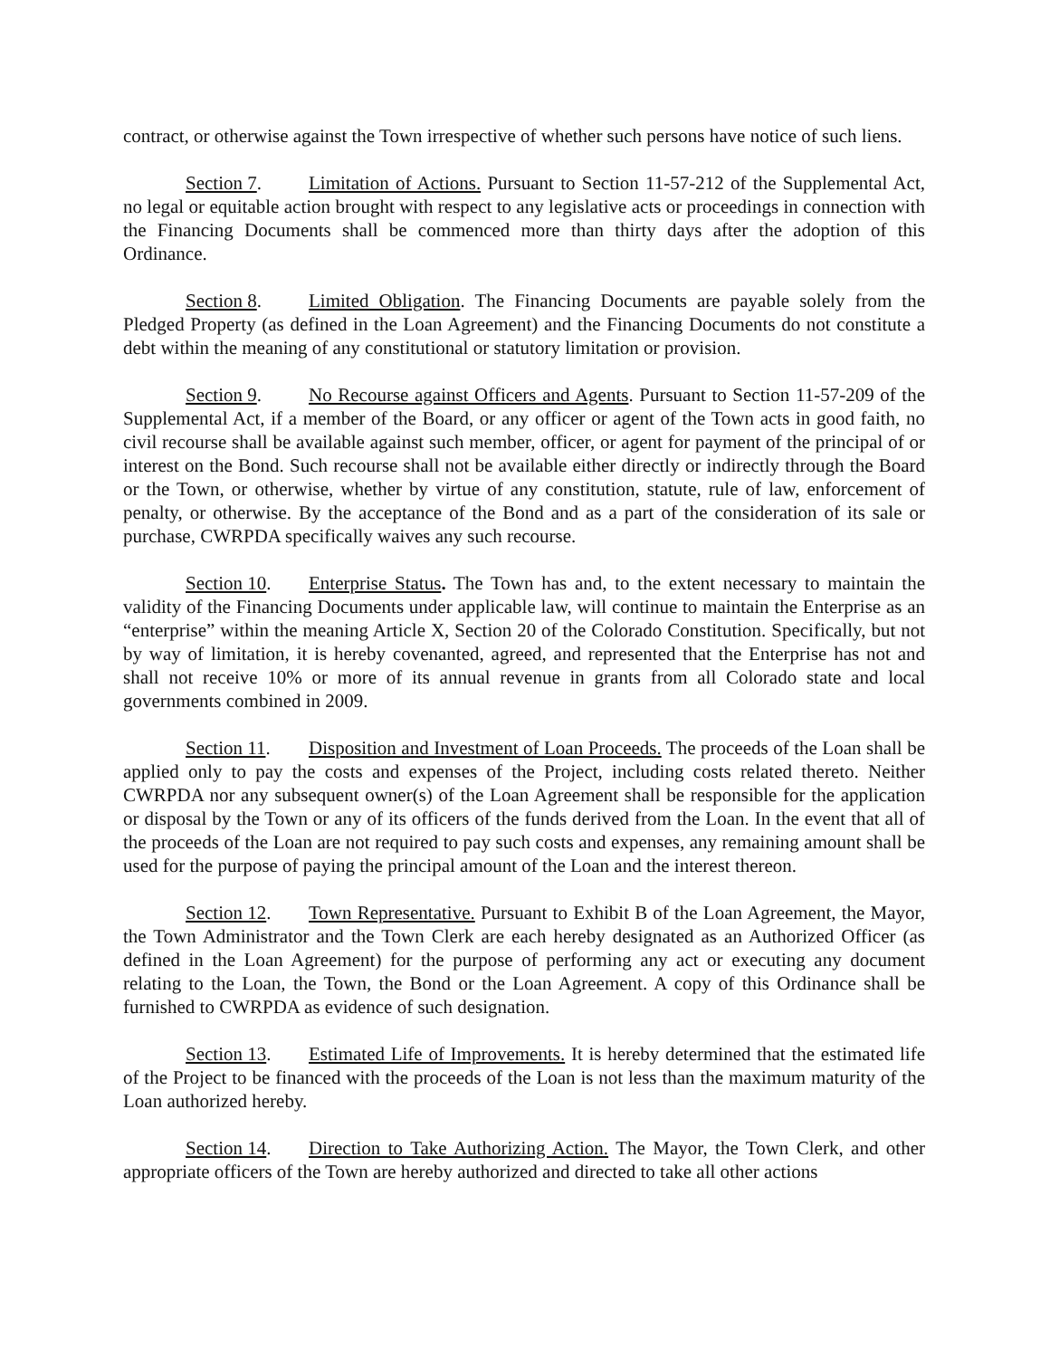contract, or otherwise against the Town irrespective of whether such persons have notice of such liens.
Section 7. Limitation of Actions. Pursuant to Section 11-57-212 of the Supplemental Act, no legal or equitable action brought with respect to any legislative acts or proceedings in connection with the Financing Documents shall be commenced more than thirty days after the adoption of this Ordinance.
Section 8. Limited Obligation. The Financing Documents are payable solely from the Pledged Property (as defined in the Loan Agreement) and the Financing Documents do not constitute a debt within the meaning of any constitutional or statutory limitation or provision.
Section 9. No Recourse against Officers and Agents. Pursuant to Section 11-57-209 of the Supplemental Act, if a member of the Board, or any officer or agent of the Town acts in good faith, no civil recourse shall be available against such member, officer, or agent for payment of the principal of or interest on the Bond. Such recourse shall not be available either directly or indirectly through the Board or the Town, or otherwise, whether by virtue of any constitution, statute, rule of law, enforcement of penalty, or otherwise. By the acceptance of the Bond and as a part of the consideration of its sale or purchase, CWRPDA specifically waives any such recourse.
Section 10. Enterprise Status. The Town has and, to the extent necessary to maintain the validity of the Financing Documents under applicable law, will continue to maintain the Enterprise as an “enterprise” within the meaning Article X, Section 20 of the Colorado Constitution. Specifically, but not by way of limitation, it is hereby covenanted, agreed, and represented that the Enterprise has not and shall not receive 10% or more of its annual revenue in grants from all Colorado state and local governments combined in 2009.
Section 11. Disposition and Investment of Loan Proceeds. The proceeds of the Loan shall be applied only to pay the costs and expenses of the Project, including costs related thereto. Neither CWRPDA nor any subsequent owner(s) of the Loan Agreement shall be responsible for the application or disposal by the Town or any of its officers of the funds derived from the Loan. In the event that all of the proceeds of the Loan are not required to pay such costs and expenses, any remaining amount shall be used for the purpose of paying the principal amount of the Loan and the interest thereon.
Section 12. Town Representative. Pursuant to Exhibit B of the Loan Agreement, the Mayor, the Town Administrator and the Town Clerk are each hereby designated as an Authorized Officer (as defined in the Loan Agreement) for the purpose of performing any act or executing any document relating to the Loan, the Town, the Bond or the Loan Agreement. A copy of this Ordinance shall be furnished to CWRPDA as evidence of such designation.
Section 13. Estimated Life of Improvements. It is hereby determined that the estimated life of the Project to be financed with the proceeds of the Loan is not less than the maximum maturity of the Loan authorized hereby.
Section 14. Direction to Take Authorizing Action. The Mayor, the Town Clerk, and other appropriate officers of the Town are hereby authorized and directed to take all other actions